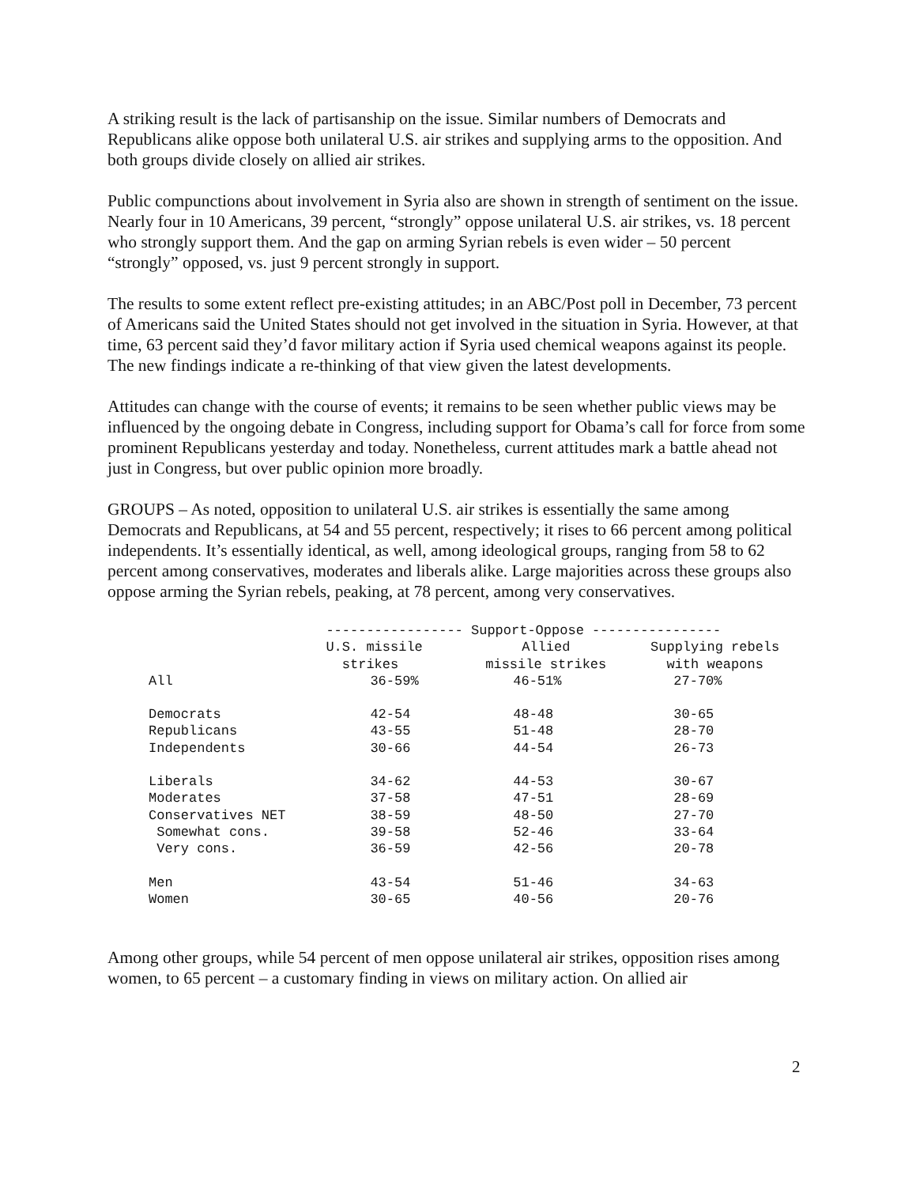A striking result is the lack of partisanship on the issue. Similar numbers of Democrats and Republicans alike oppose both unilateral U.S. air strikes and supplying arms to the opposition. And both groups divide closely on allied air strikes.
Public compunctions about involvement in Syria also are shown in strength of sentiment on the issue. Nearly four in 10 Americans, 39 percent, “strongly” oppose unilateral U.S. air strikes, vs. 18 percent who strongly support them. And the gap on arming Syrian rebels is even wider – 50 percent “strongly” opposed, vs. just 9 percent strongly in support.
The results to some extent reflect pre-existing attitudes; in an ABC/Post poll in December, 73 percent of Americans said the United States should not get involved in the situation in Syria. However, at that time, 63 percent said they’d favor military action if Syria used chemical weapons against its people. The new findings indicate a re-thinking of that view given the latest developments.
Attitudes can change with the course of events; it remains to be seen whether public views may be influenced by the ongoing debate in Congress, including support for Obama’s call for force from some prominent Republicans yesterday and today. Nonetheless, current attitudes mark a battle ahead not just in Congress, but over public opinion more broadly.
GROUPS – As noted, opposition to unilateral U.S. air strikes is essentially the same among Democrats and Republicans, at 54 and 55 percent, respectively; it rises to 66 percent among political independents. It’s essentially identical, as well, among ideological groups, ranging from 58 to 62 percent among conservatives, moderates and liberals alike. Large majorities across these groups also oppose arming the Syrian rebels, peaking, at 78 percent, among very conservatives.
| | ----------------- Support-Oppose ---------------- | | |
| --- | --- | --- | --- |
| | U.S. missile strikes | Allied missile strikes | Supplying rebels with weapons |
| All | 36-59% | 46-51% | 27-70% |
| Democrats | 42-54 | 48-48 | 30-65 |
| Republicans | 43-55 | 51-48 | 28-70 |
| Independents | 30-66 | 44-54 | 26-73 |
| Liberals | 34-62 | 44-53 | 30-67 |
| Moderates | 37-58 | 47-51 | 28-69 |
| Conservatives NET | 38-59 | 48-50 | 27-70 |
| Somewhat cons. | 39-58 | 52-46 | 33-64 |
| Very cons. | 36-59 | 42-56 | 20-78 |
| Men | 43-54 | 51-46 | 34-63 |
| Women | 30-65 | 40-56 | 20-76 |
Among other groups, while 54 percent of men oppose unilateral air strikes, opposition rises among women, to 65 percent – a customary finding in views on military action. On allied air
2